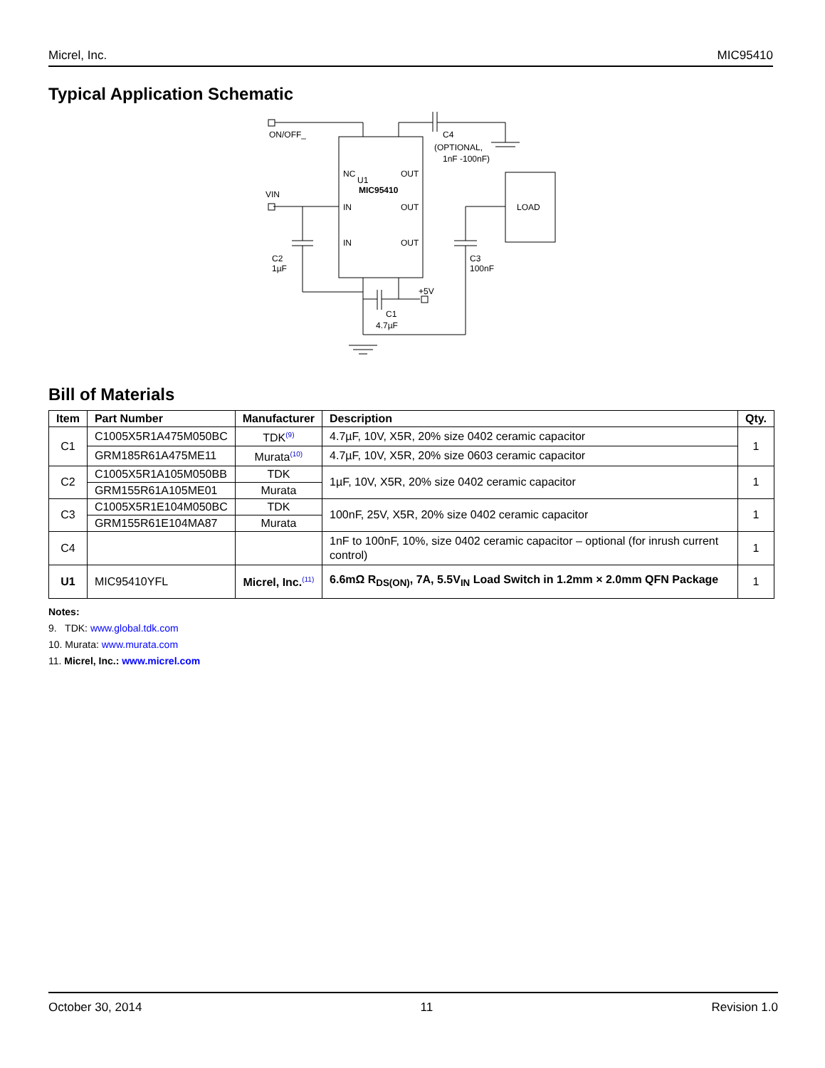Micrel, Inc. MIC95410
Typical Application Schematic
ON/OFF_
VIN
C4
(OPTIONAL,
1nF -100nF)
NC
U1
MIC95410
IN
IN
OUT
OUT
OUT
LOAD
C2
1µF
C3
100nF
+5V
C1
4.7µF
Bill of Materials
| Item | Part Number | Manufacturer | Description | Qty. |
| --- | --- | --- | --- | --- |
| C1 | C1005X5R1A475M050BC | TDK<sup>(9)</sup> | 4.7µF, 10V, X5R, 20% size 0402 ceramic capacitor | 1 |
| | GRM185R61A475ME11 | Murata<sup>(10)</sup> | 4.7µF, 10V, X5R, 20% size 0603 ceramic capacitor | |
| C2 | C1005X5R1A105M050BB | TDK | 1µF, 10V, X5R, 20% size 0402 ceramic capacitor | 1 |
| | GRM155R61A105ME01 | Murata | | |
| C3 | C1005X5R1E104M050BC | TDK | 100nF, 25V, X5R, 20% size 0402 ceramic capacitor | 1 |
| | GRM155R61E104MA87 | Murata | | |
| C4 | | | 1nF to 100nF, 10%, size 0402 ceramic capacitor – optional (for inrush current control) | 1 |
| U1 | MIC95410YFL | Micrel, Inc.<sup>(11)</sup> | 6.6mΩ R<sub>DS(ON)</sub>, 7A, 5.5V<sub>IN</sub> Load Switch in 1.2mm × 2.0mm QFN Package | 1 |
Notes:
9. TDK: www.global.tdk.com
10. Murata: www.murata.com
11. Micrel, Inc.: www.micrel.com
October 30, 2014 11 Revision 1.0